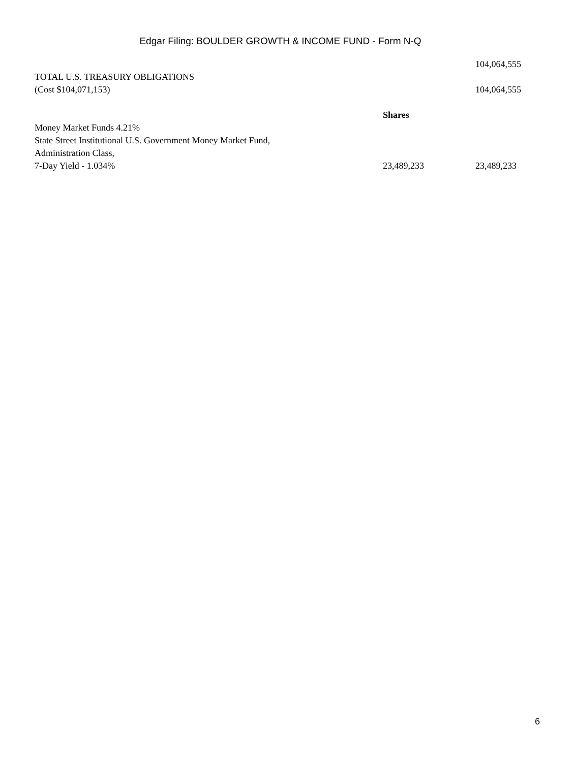Edgar Filing: BOULDER GROWTH & INCOME FUND - Form N-Q
| | | 104,064,555 |
| TOTAL U.S. TREASURY OBLIGATIONS | | |
| (Cost $104,071,153) | | 104,064,555 |
| | Shares | |
| Money Market Funds 4.21% | | |
| State Street Institutional U.S. Government Money Market Fund, | | |
| Administration Class, | | |
| 7-Day Yield - 1.034% | 23,489,233 | 23,489,233 |
6